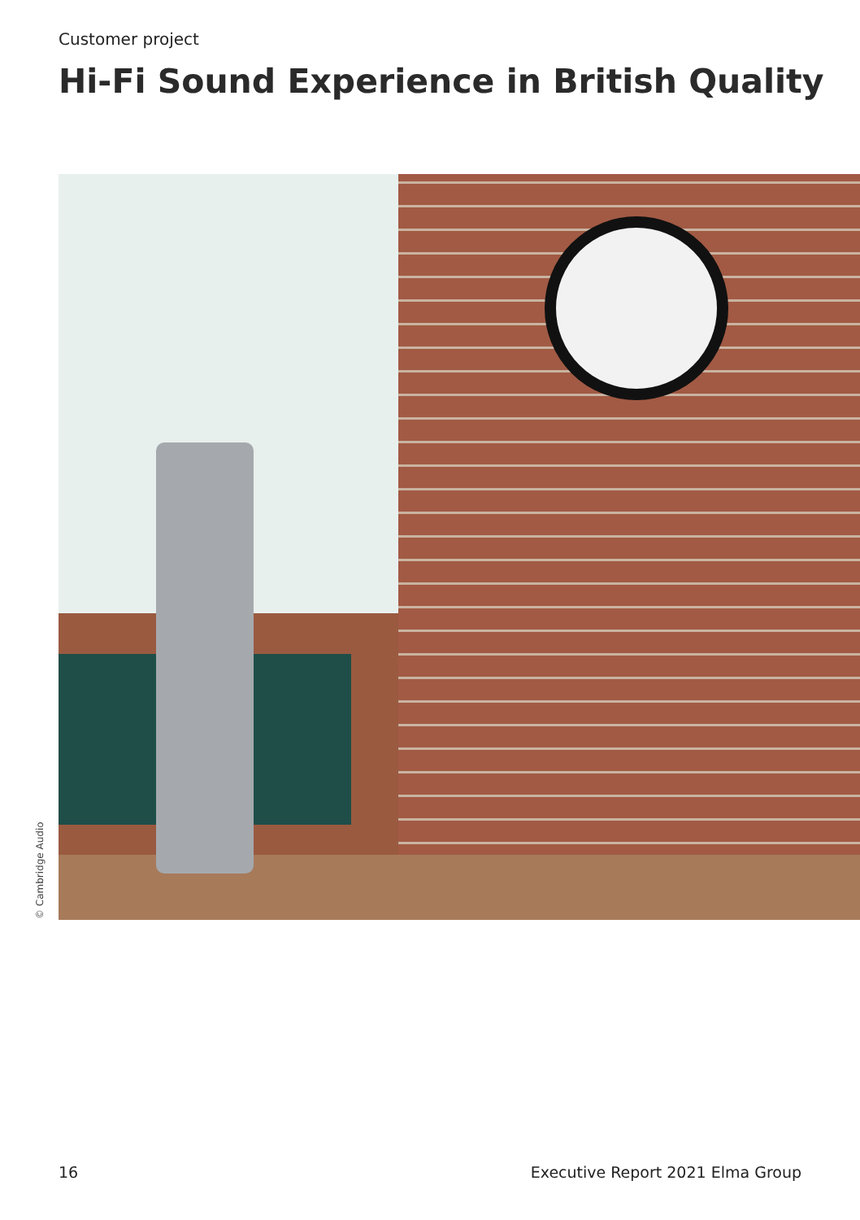Customer project
Hi-Fi Sound Experience in British Quality
© Cambridge Audio
16
Executive Report 2021 Elma Group